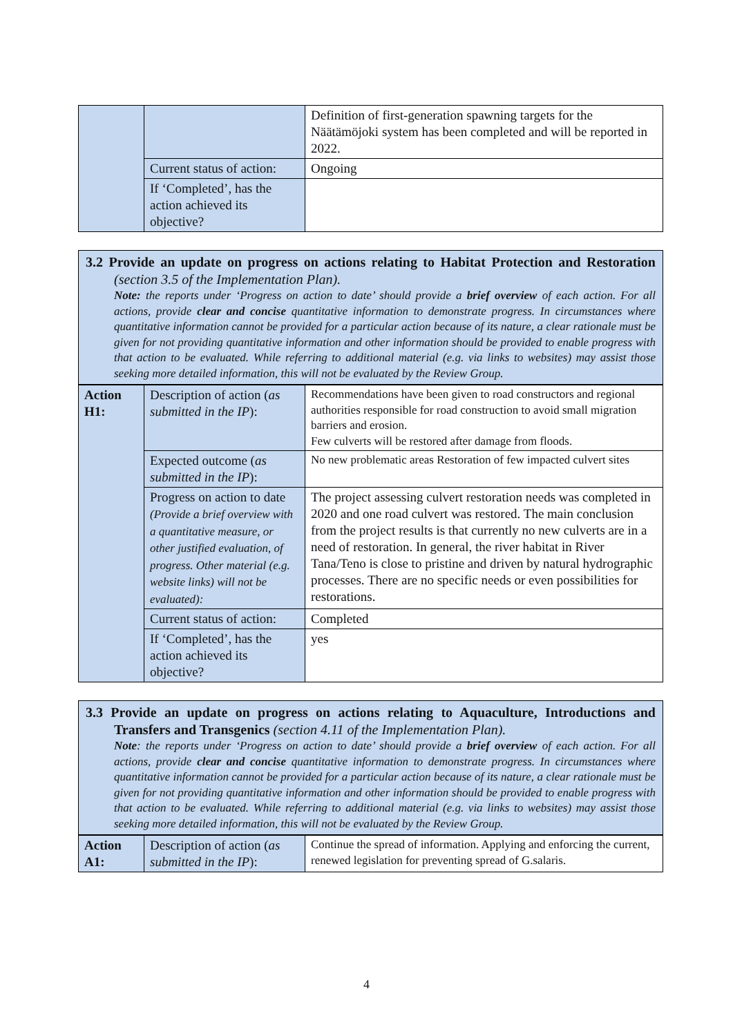| | | Definition of first-generation spawning targets for the Näätämöjoki system has been completed and will be reported in 2022. |
| | Current status of action: | Ongoing |
| | If ‘Completed’, has the action achieved its objective? | |
3.2 Provide an update on progress on actions relating to Habitat Protection and Restoration (section 3.5 of the Implementation Plan).
Note: the reports under ‘Progress on action to date’ should provide a brief overview of each action. For all actions, provide clear and concise quantitative information to demonstrate progress. In circumstances where quantitative information cannot be provided for a particular action because of its nature, a clear rationale must be given for not providing quantitative information and other information should be provided to enable progress with that action to be evaluated. While referring to additional material (e.g. via links to websites) may assist those seeking more detailed information, this will not be evaluated by the Review Group.
| Action H1: | Description of action ( as submitted in the IP ): | Recommendations have been given to road constructors and regional authorities responsible for road construction to avoid small migration barriers and erosion. Few culverts will be restored after damage from floods. |
| | Expected outcome ( as submitted in the IP ): | No new problematic areas Restoration of few impacted culvert sites |
| | Progress on action to date (Provide a brief overview with a quantitative measure, or other justified evaluation, of progress. Other material (e.g. website links) will not be evaluated): | The project assessing culvert restoration needs was completed in 2020 and one road culvert was restored. The main conclusion from the project results is that currently no new culverts are in a need of restoration. In general, the river habitat in River Tana/Teno is close to pristine and driven by natural hydrographic processes. There are no specific needs or even possibilities for restorations. |
| | Current status of action: | Completed |
| | If ‘Completed’, has the action achieved its objective? | yes |
3.3 Provide an update on progress on actions relating to Aquaculture, Introductions and Transfers and Transgenics (section 4.11 of the Implementation Plan).
Note: the reports under ‘Progress on action to date’ should provide a brief overview of each action. For all actions, provide clear and concise quantitative information to demonstrate progress. In circumstances where quantitative information cannot be provided for a particular action because of its nature, a clear rationale must be given for not providing quantitative information and other information should be provided to enable progress with that action to be evaluated. While referring to additional material (e.g. via links to websites) may assist those seeking more detailed information, this will not be evaluated by the Review Group.
| Action A1: | Description of action ( as submitted in the IP ): | Continue the spread of information. Applying and enforcing the current, renewed legislation for preventing spread of G.salaris. |
4